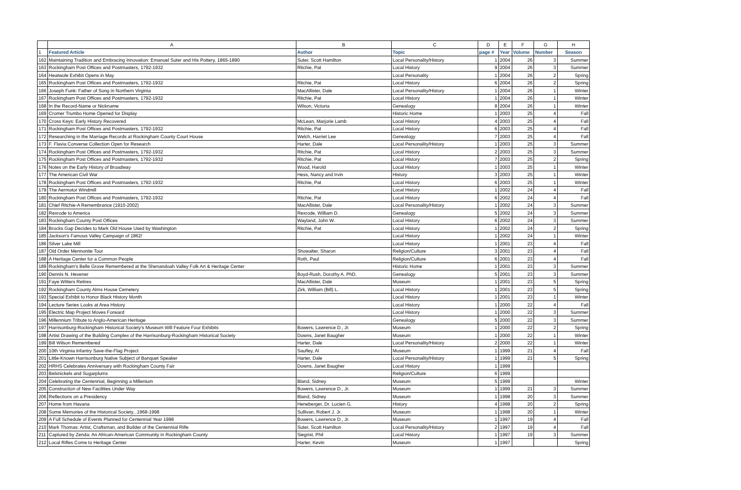| | A | B | C | D | E | F | G | H |
| --- | --- | --- | --- | --- | --- | --- | --- | --- |
| 1 | Featured Article | Author | Topic | page # | Year | Volume | Number | Season |
| 162 | Maintaining Tradition and Embracing Innovation: Emanuel Suter and His Pottery, 1865-1890 | Suter, Scott Hamilton | Local Personality/History | 1 | 2004 | 26 | 3 | Summer |
| 163 | Rockingham Post Offices and Postmasters, 1792-1932 | Ritchie, Pat | Local History | 9 | 2004 | 26 | 3 | Summer |
| 164 | Heatwole Exhibit Opens in May | | Local Personality | 1 | 2004 | 26 | 2 | Spring |
| 165 | Rockingham Post Offices and Postmasters, 1792-1932 | Ritchie, Pat | Local History | 6 | 2004 | 26 | 2 | Spring |
| 166 | Joseph Funk: Father of Song in Northern Virginia | MacAllister, Dale | Local Personality/History | 1 | 2004 | 26 | 1 | Winter |
| 167 | Rockingham Post Offices and Postmasters, 1792-1932 | Ritchie, Pat | Local History | 1 | 2004 | 26 | 1 | Winter |
| 168 | In the Record-Name or Nickname | Wilson, Victoria | Genealogy | 8 | 2004 | 26 | 1 | Winter |
| 169 | Cromer Trumbo Home Opened for Display | | Historic Home | 1 | 2003 | 25 | 4 | Fall |
| 170 | Cross Keys: Early History Recovered | McLean, Marjorie Lamb | Local History | 4 | 2003 | 25 | 4 | Fall |
| 171 | Rockingham Post Offices and Postmasters, 1792-1932 | Ritchie, Pat | Local History | 6 | 2003 | 25 | 4 | Fall |
| 172 | Researching in the Marriage Records at Rockingham County Court House | Welch, Harriet Lee | Genealogy | 7 | 2003 | 25 | 4 | Fall |
| 173 | F. Flavia Converse Collection Open for Research | Harter, Dale | Local Personality/History | 1 | 2003 | 25 | 3 | Summer |
| 174 | Rockingham Post Offices and Postmasters, 1792-1932 | Ritchie, Pat | Local History | 2 | 2003 | 25 | 3 | Summer |
| 175 | Rockingham Post Offices and Postmasters, 1792-1932 | Ritchie, Pat | Local History | 7 | 2003 | 25 | 2 | Spring |
| 176 | Notes on the Early History of Broadway | Wood, Harold | Local History | 1 | 2003 | 25 | 1 | Winter |
| 177 | The American Civil War | Hess, Nancy and Irvin | History | 3 | 2003 | 25 | 1 | Winter |
| 178 | Rockingham Post Offices and Postmasters, 1792-1932 | Ritchie, Pat | Local History | 6 | 2003 | 25 | 1 | Winter |
| 179 | The Aermotor Windmill | | Local History | 1 | 2002 | 24 | 4 | Fall |
| 180 | Rockingham Post Offices and Postmasters, 1792-1932 | Ritchie, Pat | Local History | 6 | 2002 | 24 | 4 | Fall |
| 181 | Chief Ritchie-A Remembrance (1910-2002) | MacAllister, Dale | Local Personality/History | 1 | 2002 | 24 | 3 | Summer |
| 182 | Rexrode to America | Rexrode, William D. | Genealogy | 5 | 2002 | 24 | 3 | Summer |
| 183 | Rockingham County Post Offices | Wayland, John W. | Local History | 6 | 2002 | 24 | 3 | Summer |
| 184 | Brocks Gap Decides to Mark Old House Used by Washington | Ritchie, Pat | Local History | 1 | 2002 | 24 | 2 | Spring |
| 185 | Jackson's Famous Valley Campaign of 1862! | | Local History | 1 | 2002 | 24 | 1 | Winter |
| 186 | Silver Lake Mill | | Local History | 1 | 2001 | 23 | 4 | Fall |
| 187 | Old Order Mennonite Tour | Showalter, Sharon | Religion/Culture | 3 | 2001 | 23 | 4 | Fall |
| 188 | A Heritage Center for a Common People | Roth, Paul | Religion/Culture | 6 | 2001 | 23 | 4 | Fall |
| 189 | Rockingham's Belle Grove Remembered at the Shenandoah Valley Folk Art & Heritage Center | | Historic Home | 1 | 2001 | 23 | 3 | Summer |
| 190 | Dennis N. Hevener | Boyd-Rush, Dorothy A. PhD. | Genealogy | 5 | 2001 | 23 | 3 | Summer |
| 191 | Faye Witters Retires | MacAllister, Dale | Museum | 1 | 2001 | 23 | 5 | Spring |
| 192 | Rockingham County Alms House Cemetery | Zirk, William (Bill) L. | Local History | 1 | 2001 | 23 | 5 | Spring |
| 193 | Special Exhibit to Honor Black History Month | | Local History | 1 | 2001 | 23 | 1 | Winter |
| 194 | Lecture Series Looks at Area History | | Local History | 1 | 2000 | 22 | 4 | Fall |
| 195 | Electric Map Project Moves Forward | | Local History | 1 | 2000 | 22 | 3 | Summer |
| 196 | Millennium Tribute to Anglo-American Heritage | | Genealogy | 5 | 2000 | 22 | 3 | Summer |
| 197 | Harrisonburg-Rockingham Historical Society's Museum Will Feature Four Exhibits | Bowers, Lawrence D., Jr. | Museum | 1 | 2000 | 22 | 2 | Spring |
| 198 | Artist Drawing of the Building Complex of the Harrisonburg-Rockingham Historical Society | Downs, Janet Baugher | Museum | 1 | 2000 | 22 | 1 | Winter |
| 199 | Bill Wilson Remembered | Harter, Dale | Local Personality/History | 2 | 2000 | 22 | 1 | Winter |
| 200 | 10th Virginia Infantry Save-the-Flag Project | Saufley, Al | Museum | 1 | 1999 | 21 | 4 | Fall |
| 201 | Little-Known Harrisonburg Native Subject of Banquet Speaker | Harter, Dale | Local Personality/History | 1 | 1999 | 21 | 5 | Spring |
| 202 | HRHS Celebrates Anniversary with Rockingham County Fair | Downs, Janet Baugher | Local History | 1 | 1999 | | | |
| 203 | Belsnickels and Sugarplums | | Religion/Culture | 6 | 1999 | | | |
| 204 | Celebrating the Centennial, Beginning a Millenium | Bland, Sidney | Museum | 5 | 1999 | | | Winter |
| 205 | Construction of New Facilities Under Way | Bowers, Lawrence D., Jr. | Museum | 1 | 1999 | 21 | 3 | Summer |
| 206 | Reflections on a Presidency | Bland, Sidney | Museum | 1 | 1998 | 20 | 3 | Summer |
| 207 | Home from Havana | Heneberger, Dr. Lucien G. | History | 4 | 1998 | 20 | 2 | Spring |
| 208 | Some Memories of the Historical Society...1968-1998 | Sullivan, Robert J. Jr. | Museum | 1 | 1998 | 20 | 1 | Winter |
| 209 | A Full Schedule of Events Planned for Centennial Year 1998 | Bowers, Lawrence D., Jr. | Museum | 1 | 1997 | 19 | 4 | Fall |
| 210 | Mark Thomas: Artist, Craftsman, and Builder of the Centennial Rifle | Suter, Scott Hamilton | Local Personality/History | 2 | 1997 | 19 | 4 | Fall |
| 211 | Captured by Zenda: An African-American Community in Rockingham County | Siegrist, Phil | Local History | 1 | 1997 | 19 | 3 | Summer |
| 212 | Local Rifles Come to Heritage Center | Harter, Kevin | Museum | 1 | 1997 | | | Spring |